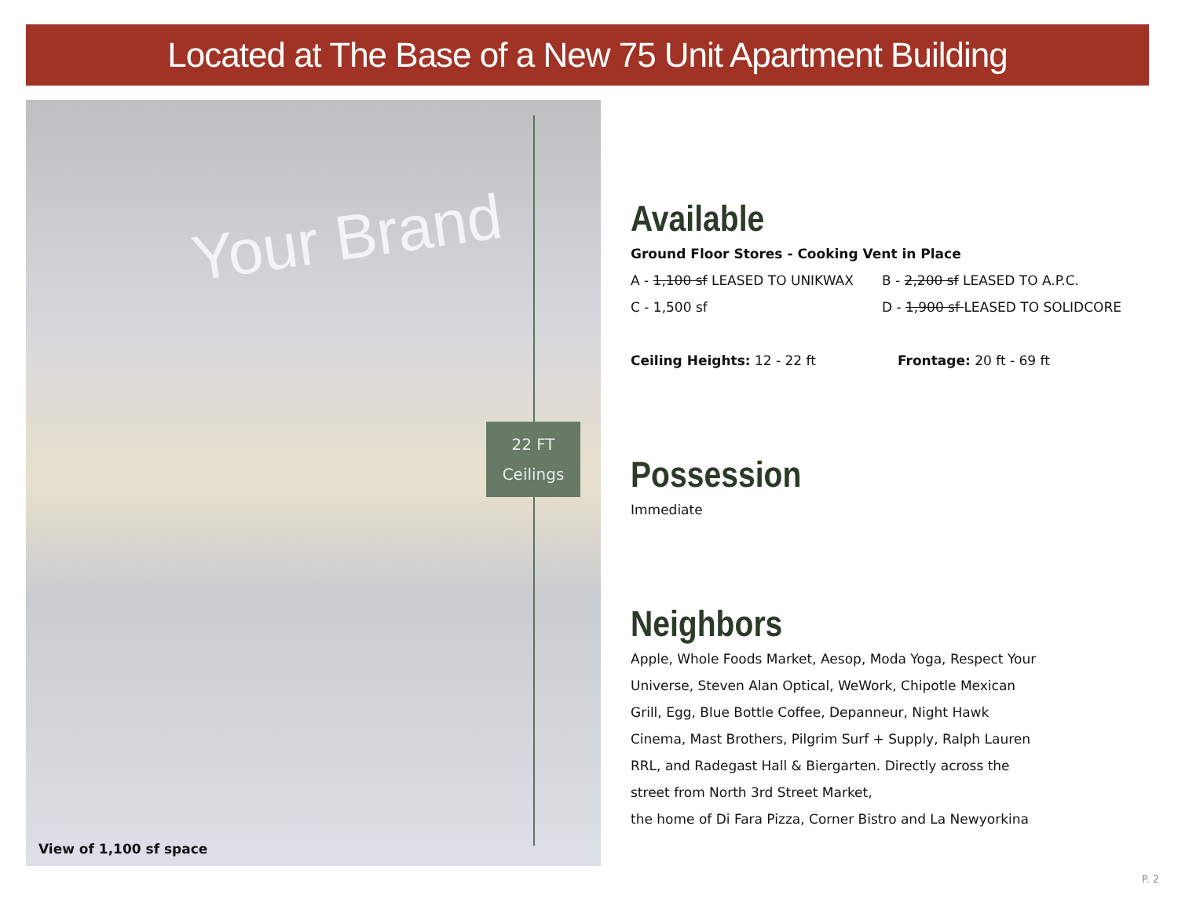Located at The Base of a New 75 Unit Apartment Building
Your Brand
22 FT
Ceilings
View of 1,100 sf space
Available
Ground Floor Stores - Cooking Vent in Place
A - 1,100 sf LEASED TO UNIKWAX B - 2,200 sf LEASED TO A.P.C.
C - 1,500 sf D - 1,900 sf LEASED TO SOLIDCORE
Ceiling Heights: 12 - 22 ft Frontage: 20 ft - 69 ft
Possession
Immediate
Neighbors
Apple, Whole Foods Market, Aesop, Moda Yoga, Respect Your Universe, Steven Alan Optical, WeWork, Chipotle Mexican Grill, Egg, Blue Bottle Coffee, Depanneur, Night Hawk Cinema, Mast Brothers, Pilgrim Surf + Supply, Ralph Lauren RRL, and Radegast Hall & Biergarten. Directly across the street from North 3rd Street Market,
the home of Di Fara Pizza, Corner Bistro and La Newyorkina
P. 2